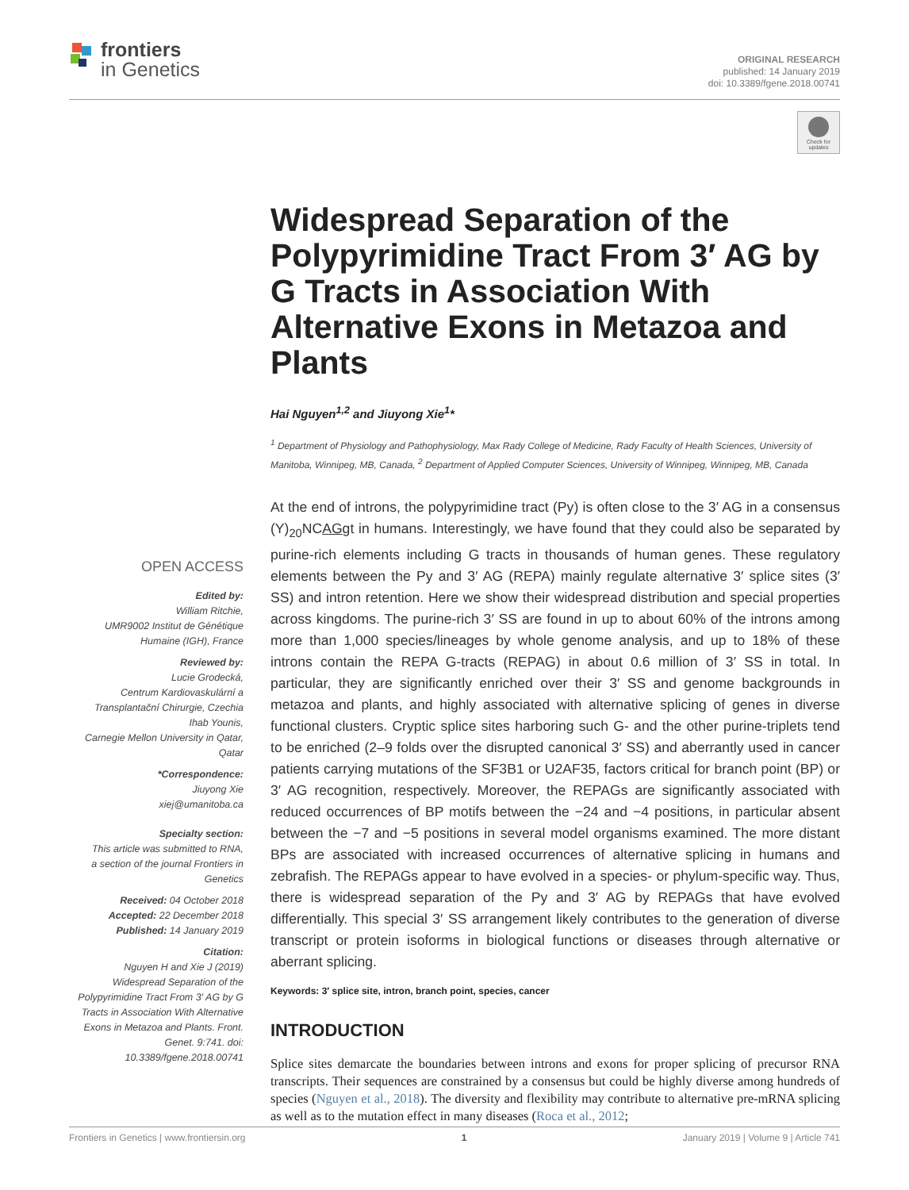frontiers
in Genetics
ORIGINAL RESEARCH
published: 14 January 2019
doi: 10.3389/fgene.2018.00741
Check for updates
Widespread Separation of the Polypyrimidine Tract From 3′ AG by G Tracts in Association With Alternative Exons in Metazoa and Plants
Hai Nguyen<sup>1,2</sup> and Jiuyong Xie<sup>1</sup>*
<sup>1</sup> Department of Physiology and Pathophysiology, Max Rady College of Medicine, Rady Faculty of Health Sciences, University of Manitoba, Winnipeg, MB, Canada, <sup>2</sup> Department of Applied Computer Sciences, University of Winnipeg, Winnipeg, MB, Canada
At the end of introns, the polypyrimidine tract (Py) is often close to the 3′ AG in a consensus (Y)<sub>20</sub>NCAGgt in humans. Interestingly, we have found that they could also be separated by purine-rich elements including G tracts in thousands of human genes. These regulatory elements between the Py and 3′ AG (REPA) mainly regulate alternative 3′ splice sites (3′ SS) and intron retention. Here we show their widespread distribution and special properties across kingdoms. The purine-rich 3′ SS are found in up to about 60% of the introns among more than 1,000 species/lineages by whole genome analysis, and up to 18% of these introns contain the REPA G-tracts (REPAG) in about 0.6 million of 3′ SS in total. In particular, they are significantly enriched over their 3′ SS and genome backgrounds in metazoa and plants, and highly associated with alternative splicing of genes in diverse functional clusters. Cryptic splice sites harboring such G- and the other purine-triplets tend to be enriched (2–9 folds over the disrupted canonical 3′ SS) and aberrantly used in cancer patients carrying mutations of the SF3B1 or U2AF35, factors critical for branch point (BP) or 3′ AG recognition, respectively. Moreover, the REPAGs are significantly associated with reduced occurrences of BP motifs between the −24 and −4 positions, in particular absent between the −7 and −5 positions in several model organisms examined. The more distant BPs are associated with increased occurrences of alternative splicing in humans and zebrafish. The REPAGs appear to have evolved in a species- or phylum-specific way. Thus, there is widespread separation of the Py and 3′ AG by REPAGs that have evolved differentially. This special 3′ SS arrangement likely contributes to the generation of diverse transcript or protein isoforms in biological functions or diseases through alternative or aberrant splicing.
Keywords: 3′ splice site, intron, branch point, species, cancer
INTRODUCTION
Splice sites demarcate the boundaries between introns and exons for proper splicing of precursor RNA transcripts. Their sequences are constrained by a consensus but could be highly diverse among hundreds of species (Nguyen et al., 2018). The diversity and flexibility may contribute to alternative pre-mRNA splicing as well as to the mutation effect in many diseases (Roca et al., 2012;
OPEN ACCESS
Edited by:
William Ritchie,
UMR9002 Institut de Génétique Humaine (IGH), France
Reviewed by:
Lucie Grodecká,
Centrum Kardiovaskulární a Transplantační Chirurgie, Czechia
Ihab Younis,
Carnegie Mellon University in Qatar, Qatar
*Correspondence:
Jiuyong Xie
xiej@umanitoba.ca
Specialty section:
This article was submitted to RNA,
a section of the journal Frontiers in Genetics
Received: 04 October 2018
Accepted: 22 December 2018
Published: 14 January 2019
Citation:
Nguyen H and Xie J (2019) Widespread Separation of the Polypyrimidine Tract From 3′ AG by G Tracts in Association With Alternative Exons in Metazoa and Plants. Front. Genet. 9:741. doi: 10.3389/fgene.2018.00741
Frontiers in Genetics | www.frontiersin.org 1 January 2019 | Volume 9 | Article 741